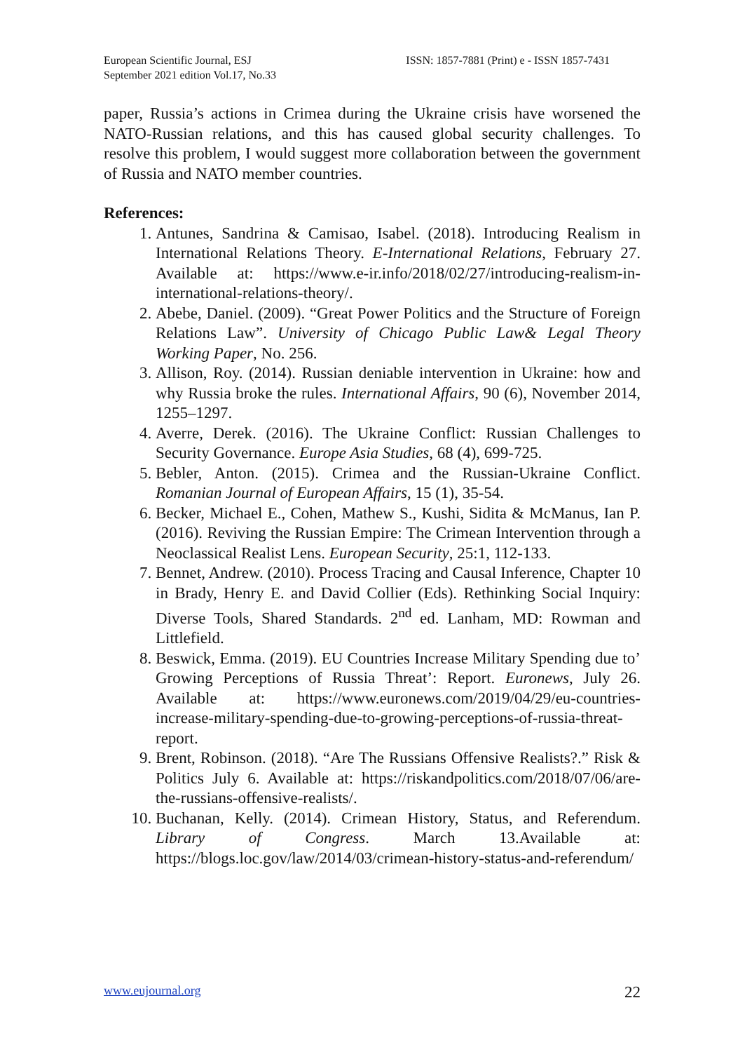European Scientific Journal, ESJ
September 2021 edition Vol.17, No.33
ISSN: 1857-7881 (Print) e - ISSN 1857-7431
paper, Russia’s actions in Crimea during the Ukraine crisis have worsened the NATO-Russian relations, and this has caused global security challenges. To resolve this problem, I would suggest more collaboration between the government of Russia and NATO member countries.
References:
1. Antunes, Sandrina & Camisao, Isabel. (2018). Introducing Realism in International Relations Theory. E-International Relations, February 27. Available at: https://www.e-ir.info/2018/02/27/introducing-realism-in-international-relations-theory/.
2. Abebe, Daniel. (2009). “Great Power Politics and the Structure of Foreign Relations Law”. University of Chicago Public Law& Legal Theory Working Paper, No. 256.
3. Allison, Roy. (2014). Russian deniable intervention in Ukraine: how and why Russia broke the rules. International Affairs, 90 (6), November 2014, 1255–1297.
4. Averre, Derek. (2016). The Ukraine Conflict: Russian Challenges to Security Governance. Europe Asia Studies, 68 (4), 699-725.
5. Bebler, Anton. (2015). Crimea and the Russian-Ukraine Conflict. Romanian Journal of European Affairs, 15 (1), 35-54.
6. Becker, Michael E., Cohen, Mathew S., Kushi, Sidita & McManus, Ian P. (2016). Reviving the Russian Empire: The Crimean Intervention through a Neoclassical Realist Lens. European Security, 25:1, 112-133.
7. Bennet, Andrew. (2010). Process Tracing and Causal Inference, Chapter 10 in Brady, Henry E. and David Collier (Eds). Rethinking Social Inquiry: Diverse Tools, Shared Standards. 2<sup>nd</sup> ed. Lanham, MD: Rowman and Littlefield.
8. Beswick, Emma. (2019). EU Countries Increase Military Spending due to’ Growing Perceptions of Russia Threat’: Report. Euronews, July 26. Available at: https://www.euronews.com/2019/04/29/eu-countries-increase-military-spending-due-to-growing-perceptions-of-russia-threat-report.
9. Brent, Robinson. (2018). “Are The Russians Offensive Realists?.” Risk & Politics July 6. Available at: https://riskandpolitics.com/2018/07/06/are-the-russians-offensive-realists/.
10. Buchanan, Kelly. (2014). Crimean History, Status, and Referendum. Library of Congress. March 13.Available at: https://blogs.loc.gov/law/2014/03/crimean-history-status-and-referendum/
www.eujournal.org 22